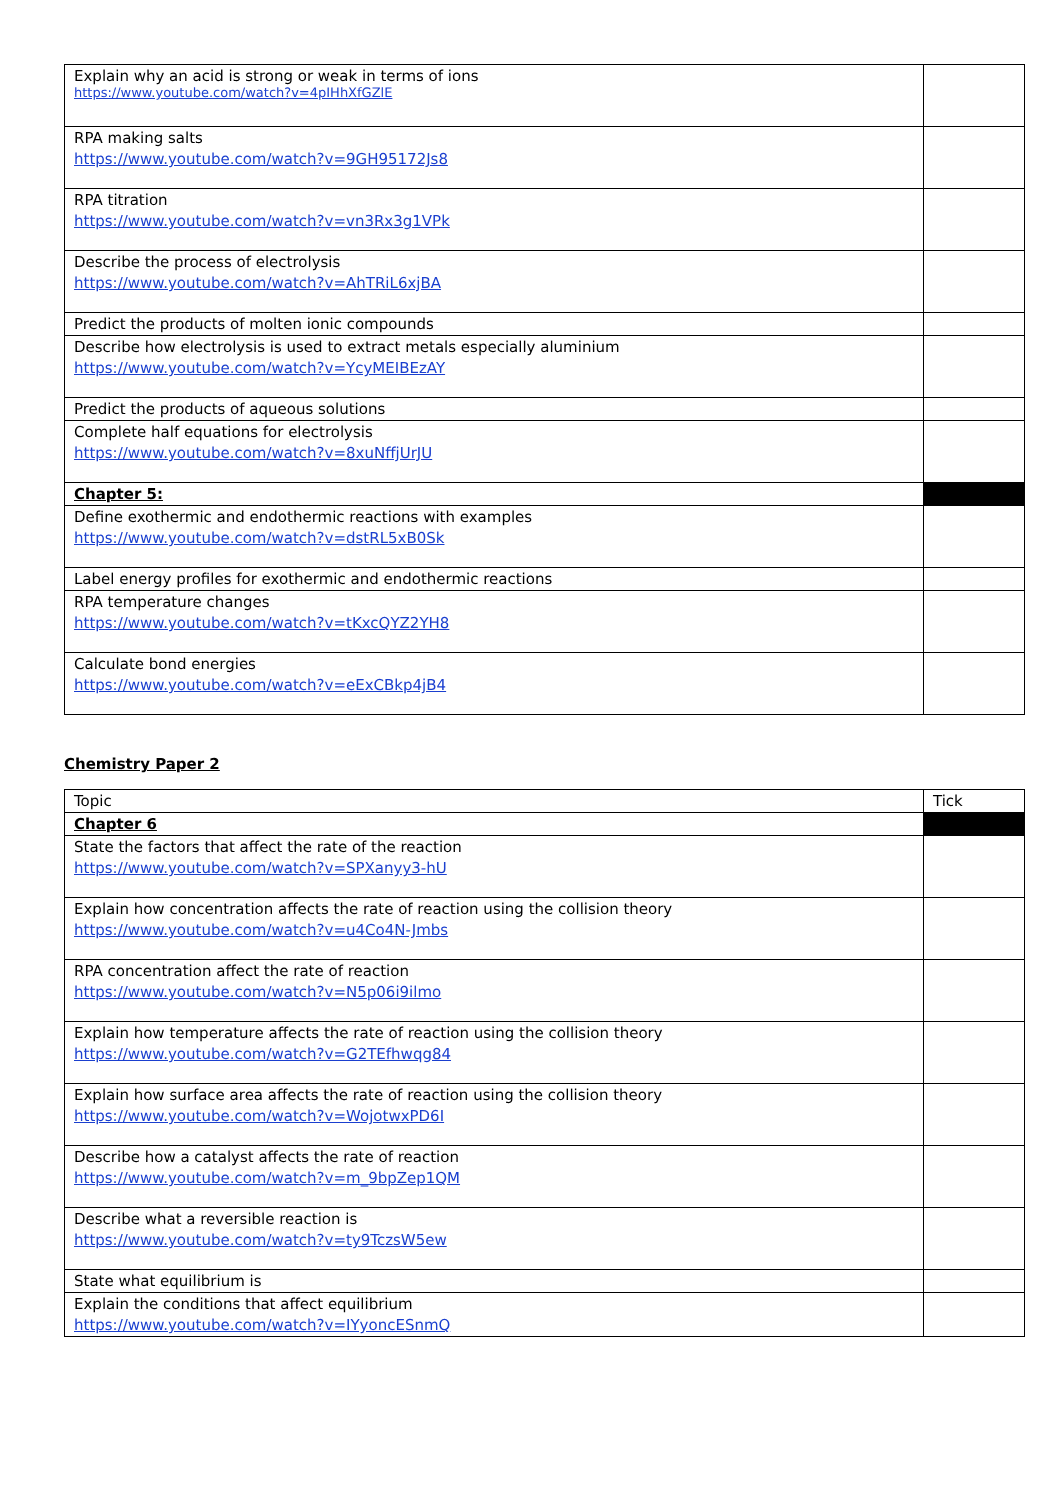| Explain why an acid is strong or weak in terms of ions https://www.youtube.com/watch?v=4pIHhXfGZlE | |
| RPA making salts https://www.youtube.com/watch?v=9GH95172Js8 | |
| RPA titration https://www.youtube.com/watch?v=vn3Rx3g1VPk | |
| Describe the process of electrolysis https://www.youtube.com/watch?v=AhTRiL6xjBA | |
| Predict the products of molten ionic compounds | |
| Describe how electrolysis is used to extract metals especially aluminium https://www.youtube.com/watch?v=YcyMEIBEzAY | |
| Predict the products of aqueous solutions | |
| Complete half equations for electrolysis https://www.youtube.com/watch?v=8xuNffjUrJU | |
| Chapter 5: | |
| Define exothermic and endothermic reactions with examples https://www.youtube.com/watch?v=dstRL5xB0Sk | |
| Label energy profiles for exothermic and endothermic reactions | |
| RPA temperature changes https://www.youtube.com/watch?v=tKxcQYZ2YH8 | |
| Calculate bond energies https://www.youtube.com/watch?v=eExCBkp4jB4 | |
Chemistry Paper 2
| Topic | Tick |
| --- | --- |
| Chapter 6 | |
| State the factors that affect the rate of the reaction https://www.youtube.com/watch?v=SPXanyy3-hU | |
| Explain how concentration affects the rate of reaction using the collision theory https://www.youtube.com/watch?v=u4Co4N-Jmbs | |
| RPA concentration affect the rate of reaction https://www.youtube.com/watch?v=N5p06i9ilmo | |
| Explain how temperature affects the rate of reaction using the collision theory https://www.youtube.com/watch?v=G2TEfhwqg84 | |
| Explain how surface area affects the rate of reaction using the collision theory https://www.youtube.com/watch?v=WojotwxPD6I | |
| Describe how a catalyst affects the rate of reaction https://www.youtube.com/watch?v=m_9bpZep1QM | |
| Describe what a reversible reaction is https://www.youtube.com/watch?v=ty9TczsW5ew | |
| State what equilibrium is | |
| Explain the conditions that affect equilibrium https://www.youtube.com/watch?v=IYyoncESnmQ | |